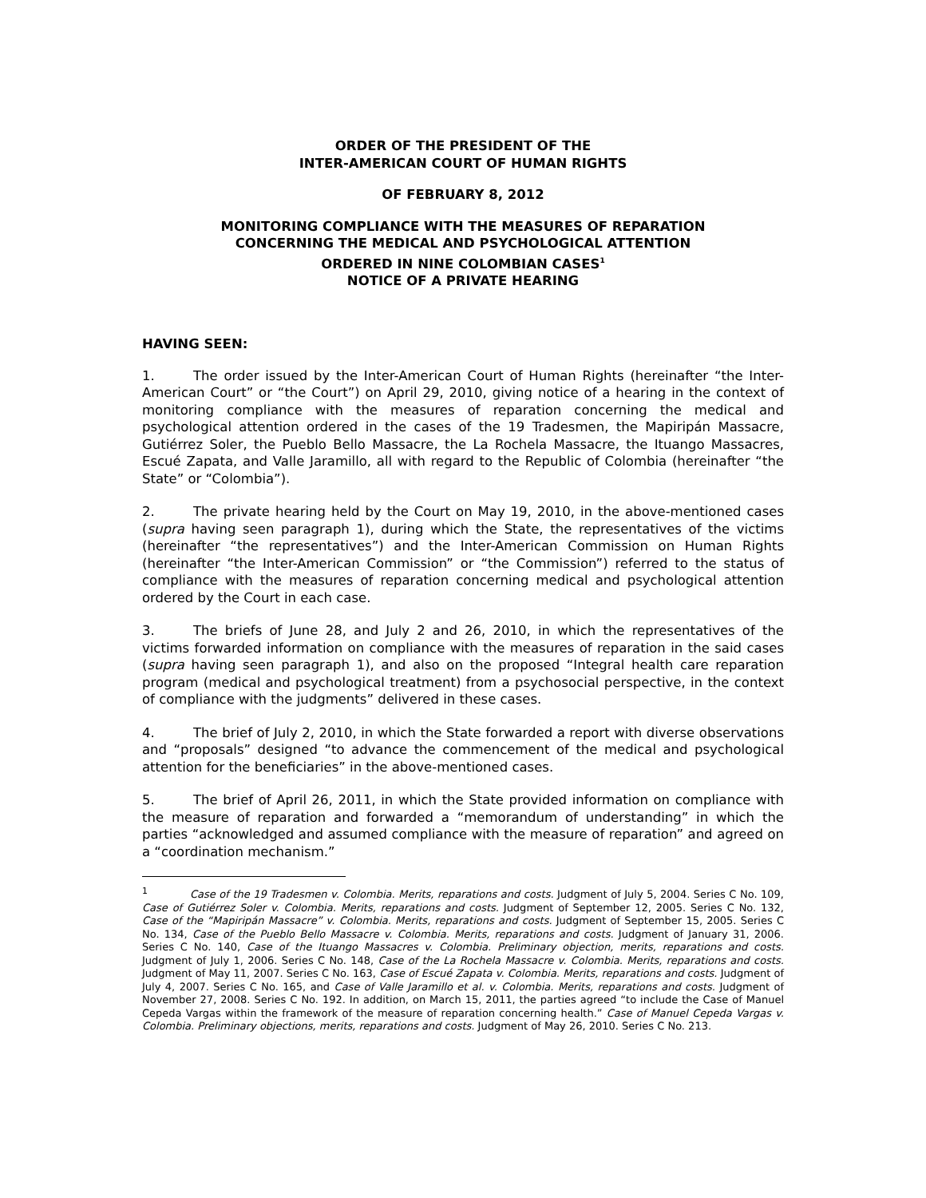ORDER OF THE PRESIDENT OF THE
INTER-AMERICAN COURT OF HUMAN RIGHTS
OF FEBRUARY 8, 2012
MONITORING COMPLIANCE WITH THE MEASURES OF REPARATION
CONCERNING THE MEDICAL AND PSYCHOLOGICAL ATTENTION
ORDERED IN NINE COLOMBIAN CASES<sup>1</sup>
NOTICE OF A PRIVATE HEARING
HAVING SEEN:
1. The order issued by the Inter-American Court of Human Rights (hereinafter “the Inter-American Court” or “the Court”) on April 29, 2010, giving notice of a hearing in the context of monitoring compliance with the measures of reparation concerning the medical and psychological attention ordered in the cases of the 19 Tradesmen, the Mapiripán Massacre, Gutiérrez Soler, the Pueblo Bello Massacre, the La Rochela Massacre, the Ituango Massacres, Escué Zapata, and Valle Jaramillo, all with regard to the Republic of Colombia (hereinafter “the State” or “Colombia”).
2. The private hearing held by the Court on May 19, 2010, in the above-mentioned cases (supra having seen paragraph 1), during which the State, the representatives of the victims (hereinafter “the representatives”) and the Inter-American Commission on Human Rights (hereinafter “the Inter-American Commission” or “the Commission”) referred to the status of compliance with the measures of reparation concerning medical and psychological attention ordered by the Court in each case.
3. The briefs of June 28, and July 2 and 26, 2010, in which the representatives of the victims forwarded information on compliance with the measures of reparation in the said cases (supra having seen paragraph 1), and also on the proposed “Integral health care reparation program (medical and psychological treatment) from a psychosocial perspective, in the context of compliance with the judgments” delivered in these cases.
4. The brief of July 2, 2010, in which the State forwarded a report with diverse observations and “proposals” designed “to advance the commencement of the medical and psychological attention for the beneficiaries” in the above-mentioned cases.
5. The brief of April 26, 2011, in which the State provided information on compliance with the measure of reparation and forwarded a “memorandum of understanding” in which the parties “acknowledged and assumed compliance with the measure of reparation” and agreed on a “coordination mechanism.”
<sup>1</sup> Case of the 19 Tradesmen v. Colombia. Merits, reparations and costs. Judgment of July 5, 2004. Series C No. 109, Case of Gutiérrez Soler v. Colombia. Merits, reparations and costs. Judgment of September 12, 2005. Series C No. 132, Case of the “Mapiripán Massacre” v. Colombia. Merits, reparations and costs. Judgment of September 15, 2005. Series C No. 134, Case of the Pueblo Bello Massacre v. Colombia. Merits, reparations and costs. Judgment of January 31, 2006. Series C No. 140, Case of the Ituango Massacres v. Colombia. Preliminary objection, merits, reparations and costs. Judgment of July 1, 2006. Series C No. 148, Case of the La Rochela Massacre v. Colombia. Merits, reparations and costs. Judgment of May 11, 2007. Series C No. 163, Case of Escué Zapata v. Colombia. Merits, reparations and costs. Judgment of July 4, 2007. Series C No. 165, and Case of Valle Jaramillo et al. v. Colombia. Merits, reparations and costs. Judgment of November 27, 2008. Series C No. 192. In addition, on March 15, 2011, the parties agreed “to include the Case of Manuel Cepeda Vargas within the framework of the measure of reparation concerning health.” Case of Manuel Cepeda Vargas v. Colombia. Preliminary objections, merits, reparations and costs. Judgment of May 26, 2010. Series C No. 213.